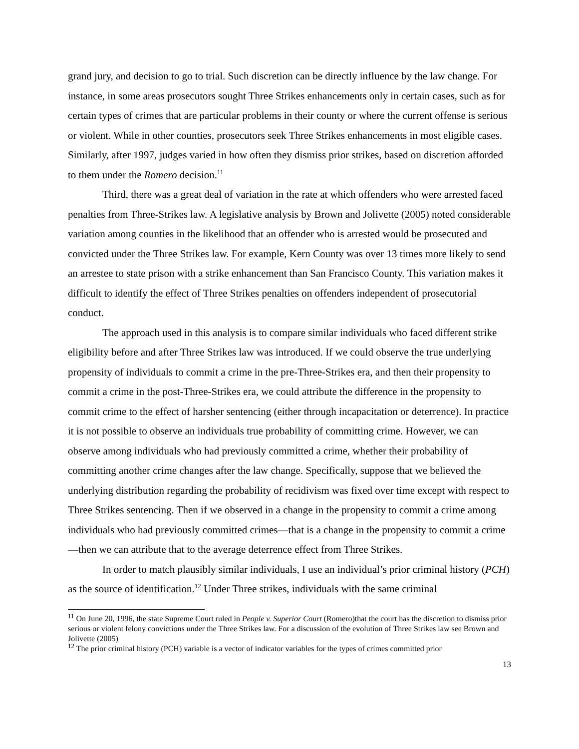grand jury, and decision to go to trial. Such discretion can be directly influence by the law change. For instance, in some areas prosecutors sought Three Strikes enhancements only in certain cases, such as for certain types of crimes that are particular problems in their county or where the current offense is serious or violent. While in other counties, prosecutors seek Three Strikes enhancements in most eligible cases. Similarly, after 1997, judges varied in how often they dismiss prior strikes, based on discretion afforded to them under the Romero decision.<sup>11</sup>
Third, there was a great deal of variation in the rate at which offenders who were arrested faced penalties from Three-Strikes law. A legislative analysis by Brown and Jolivette (2005) noted considerable variation among counties in the likelihood that an offender who is arrested would be prosecuted and convicted under the Three Strikes law. For example, Kern County was over 13 times more likely to send an arrestee to state prison with a strike enhancement than San Francisco County. This variation makes it difficult to identify the effect of Three Strikes penalties on offenders independent of prosecutorial conduct.
The approach used in this analysis is to compare similar individuals who faced different strike eligibility before and after Three Strikes law was introduced. If we could observe the true underlying propensity of individuals to commit a crime in the pre-Three-Strikes era, and then their propensity to commit a crime in the post-Three-Strikes era, we could attribute the difference in the propensity to commit crime to the effect of harsher sentencing (either through incapacitation or deterrence). In practice it is not possible to observe an individuals true probability of committing crime. However, we can observe among individuals who had previously committed a crime, whether their probability of committing another crime changes after the law change. Specifically, suppose that we believed the underlying distribution regarding the probability of recidivism was fixed over time except with respect to Three Strikes sentencing. Then if we observed in a change in the propensity to commit a crime among individuals who had previously committed crimes—that is a change in the propensity to commit a crime—then we can attribute that to the average deterrence effect from Three Strikes.
In order to match plausibly similar individuals, I use an individual’s prior criminal history (PCH) as the source of identification.<sup>12</sup> Under Three strikes, individuals with the same criminal
<sup>11</sup> On June 20, 1996, the state Supreme Court ruled in People v. Superior Court (Romero)that the court has the discretion to dismiss prior serious or violent felony convictions under the Three Strikes law. For a discussion of the evolution of Three Strikes law see Brown and Jolivette (2005)
<sup>12</sup> The prior criminal history (PCH) variable is a vector of indicator variables for the types of crimes committed prior
13